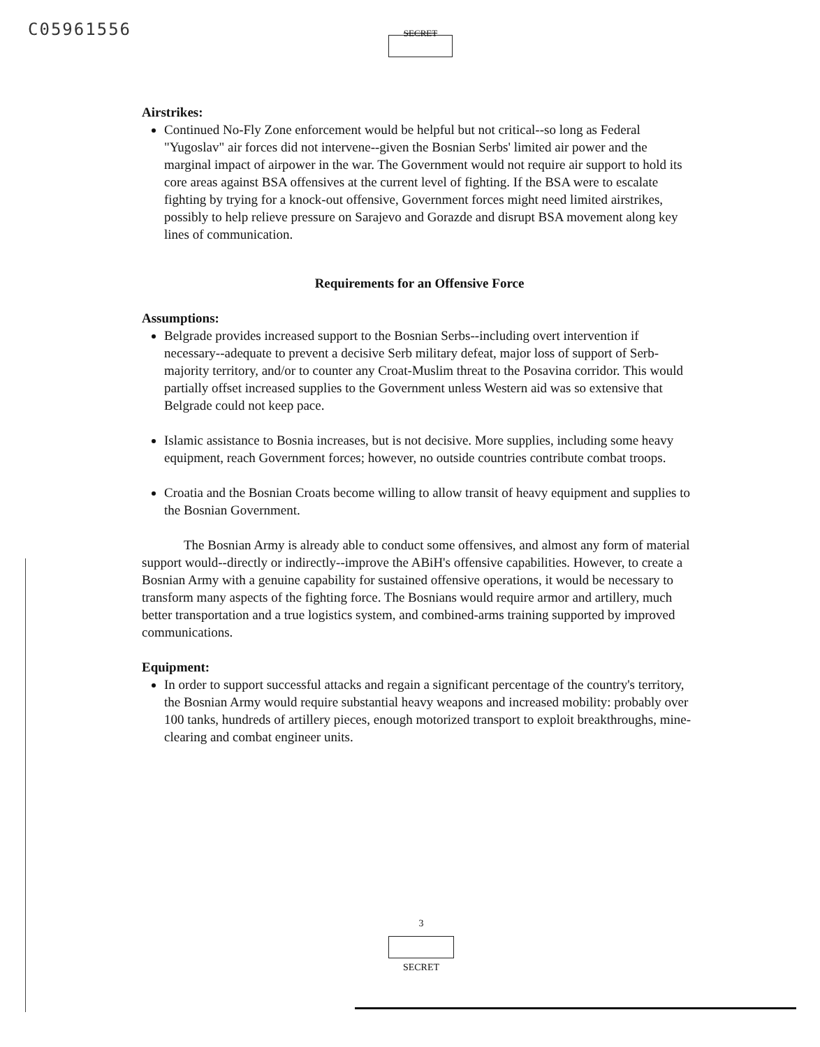C05961556 SECRET
Airstrikes:
Continued No-Fly Zone enforcement would be helpful but not critical--so long as Federal "Yugoslav" air forces did not intervene--given the Bosnian Serbs' limited air power and the marginal impact of airpower in the war. The Government would not require air support to hold its core areas against BSA offensives at the current level of fighting. If the BSA were to escalate fighting by trying for a knock-out offensive, Government forces might need limited airstrikes, possibly to help relieve pressure on Sarajevo and Gorazde and disrupt BSA movement along key lines of communication.
Requirements for an Offensive Force
Assumptions:
Belgrade provides increased support to the Bosnian Serbs--including overt intervention if necessary--adequate to prevent a decisive Serb military defeat, major loss of support of Serb-majority territory, and/or to counter any Croat-Muslim threat to the Posavina corridor. This would partially offset increased supplies to the Government unless Western aid was so extensive that Belgrade could not keep pace.
Islamic assistance to Bosnia increases, but is not decisive. More supplies, including some heavy equipment, reach Government forces; however, no outside countries contribute combat troops.
Croatia and the Bosnian Croats become willing to allow transit of heavy equipment and supplies to the Bosnian Government.
The Bosnian Army is already able to conduct some offensives, and almost any form of material support would--directly or indirectly--improve the ABiH's offensive capabilities. However, to create a Bosnian Army with a genuine capability for sustained offensive operations, it would be necessary to transform many aspects of the fighting force. The Bosnians would require armor and artillery, much better transportation and a true logistics system, and combined-arms training supported by improved communications.
Equipment:
In order to support successful attacks and regain a significant percentage of the country's territory, the Bosnian Army would require substantial heavy weapons and increased mobility: probably over 100 tanks, hundreds of artillery pieces, enough motorized transport to exploit breakthroughs, mine-clearing and combat engineer units.
3
SECRET